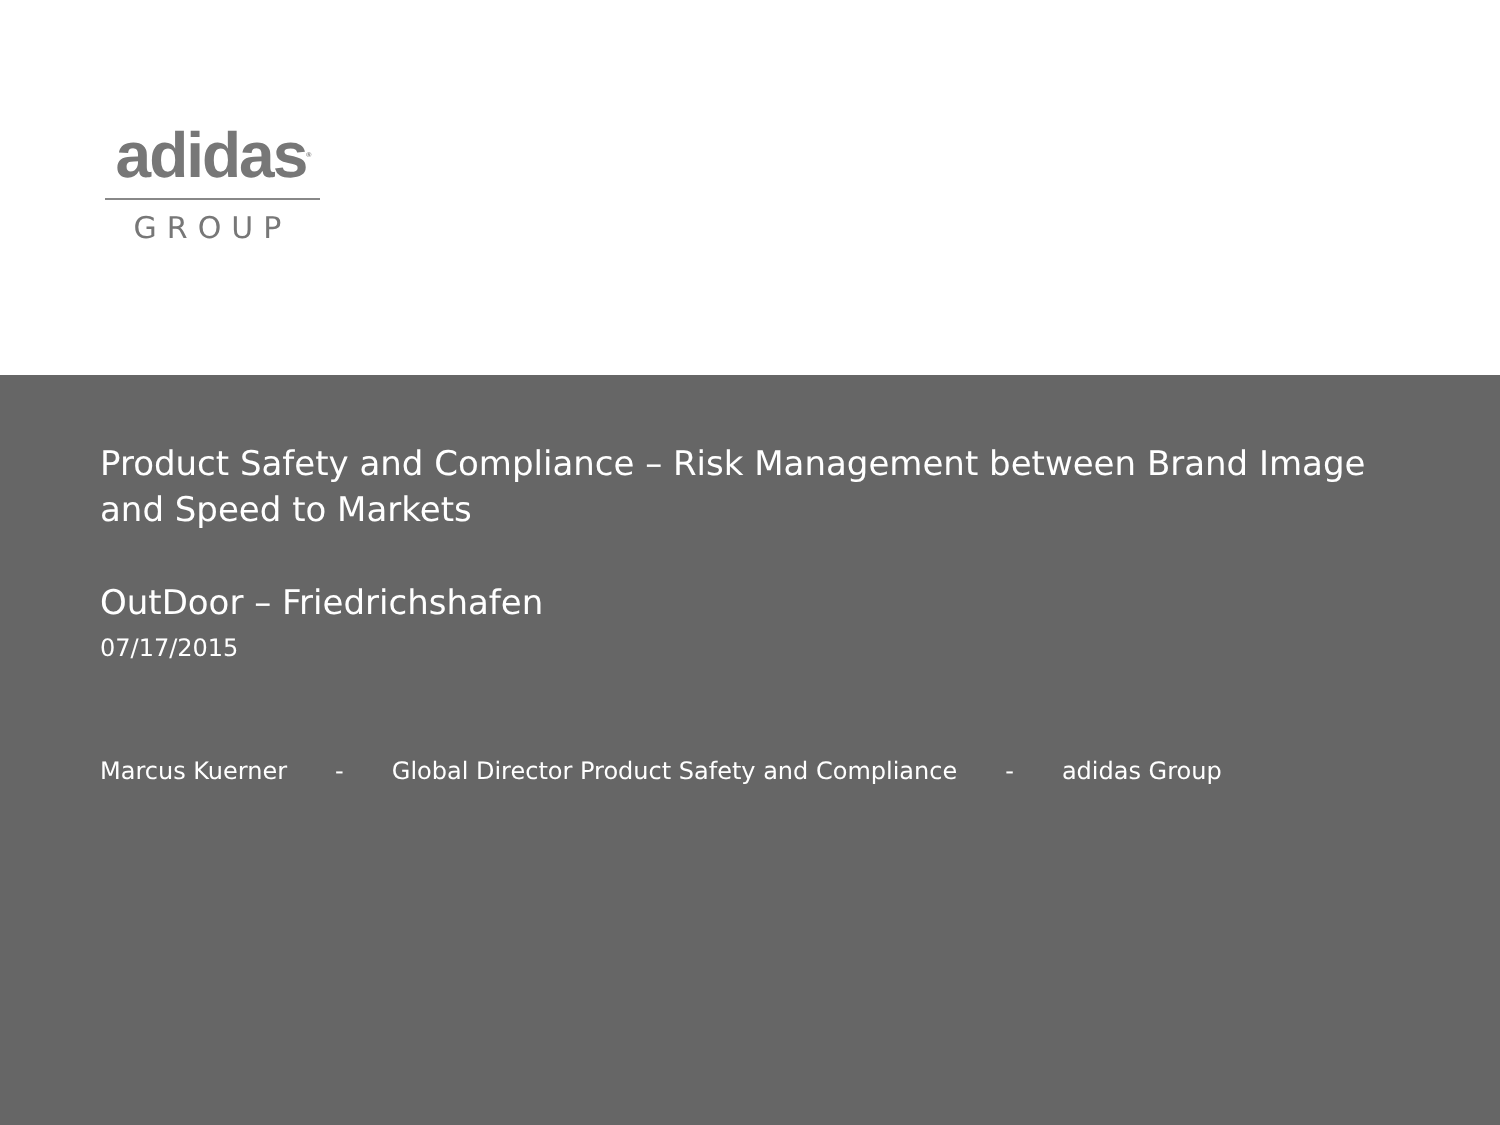adidas®
GROUP
Product Safety and Compliance – Risk Management between Brand Image and Speed to Markets
OutDoor – Friedrichshafen
07/17/2015
Marcus Kuerner - Global Director Product Safety and Compliance - adidas Group